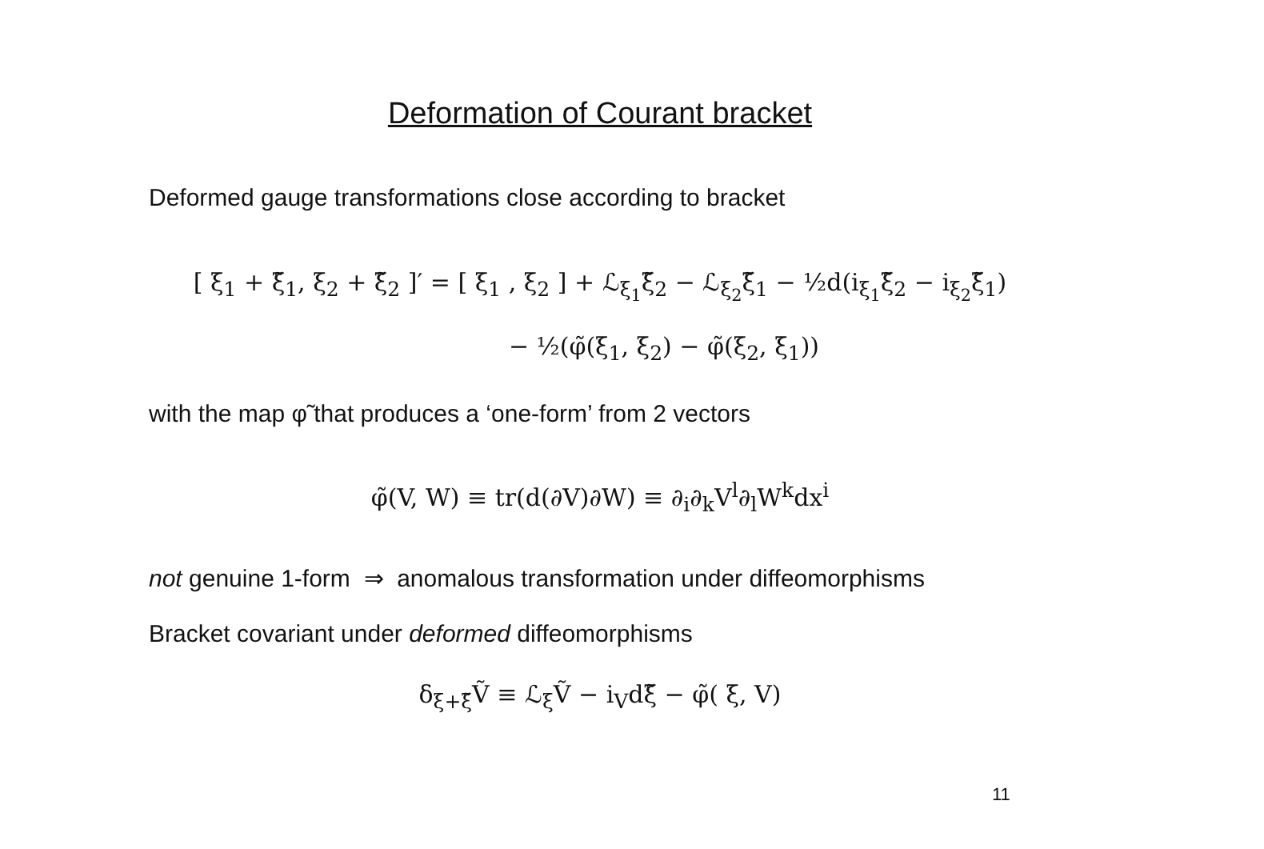Deformation of Courant bracket
Deformed gauge transformations close according to bracket
[ ξ<sub>1</sub> + ξ̃<sub>1</sub>, ξ<sub>2</sub> + ξ̃<sub>2</sub> ]′ = [ ξ<sub>1</sub> , ξ<sub>2</sub> ] + ℒ<sub>ξ<sub>1</sub></sub>ξ̃<sub>2</sub> − ℒ<sub>ξ<sub>2</sub></sub>ξ̃<sub>1</sub> − ½d(i<sub>ξ<sub>1</sub></sub>ξ̃<sub>2</sub> − i<sub>ξ<sub>2</sub></sub>ξ̃<sub>1</sub>)
− ½(φ̃(ξ<sub>1</sub>, ξ<sub>2</sub>) − φ̃(ξ<sub>2</sub>, ξ<sub>1</sub>))
with the map φ̃ that produces a ‘one-form’ from 2 vectors
φ̃(V, W) ≡ tr(d(∂V)∂W) ≡ ∂<sub>i</sub>∂<sub>k</sub>V<sup>l</sup>∂<sub>l</sub>W<sup>k</sup>dx<sup>i</sup>
not genuine 1-form ⇒ anomalous transformation under diffeomorphisms
Bracket covariant under deformed diffeomorphisms
δ<sub>ξ+ξ̃</sub>Ṽ ≡ ℒ<sub>ξ</sub>Ṽ − i<sub>V</sub>dξ̃ − φ̃( ξ, V)
11